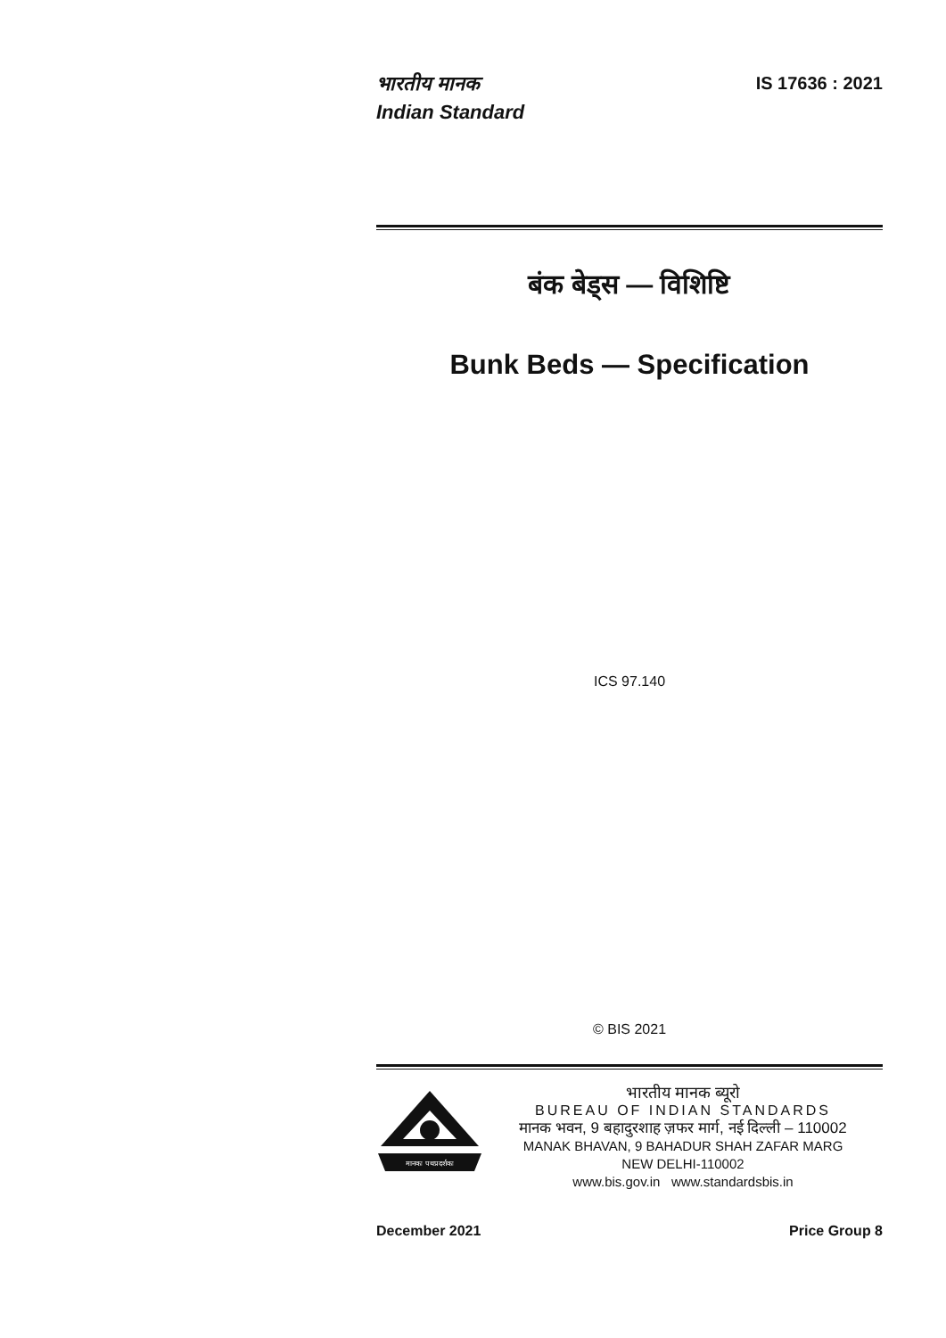भारतीय मानक
Indian Standard
IS 17636 : 2021
बंक बेड्स — विशिष्टि
Bunk Beds — Specification
ICS 97.140
© BIS 2021
मानकः पथप्रदर्शकः
भारतीय मानक ब्यूरो
BUREAU OF INDIAN STANDARDS
मानक भवन, 9 बहादुरशाह ज़फर मार्ग, नई दिल्ली – 110002
MANAK BHAVAN, 9 BAHADUR SHAH ZAFAR MARG
NEW DELHI-110002
www.bis.gov.in www.standardsbis.in
December 2021 Price Group 8